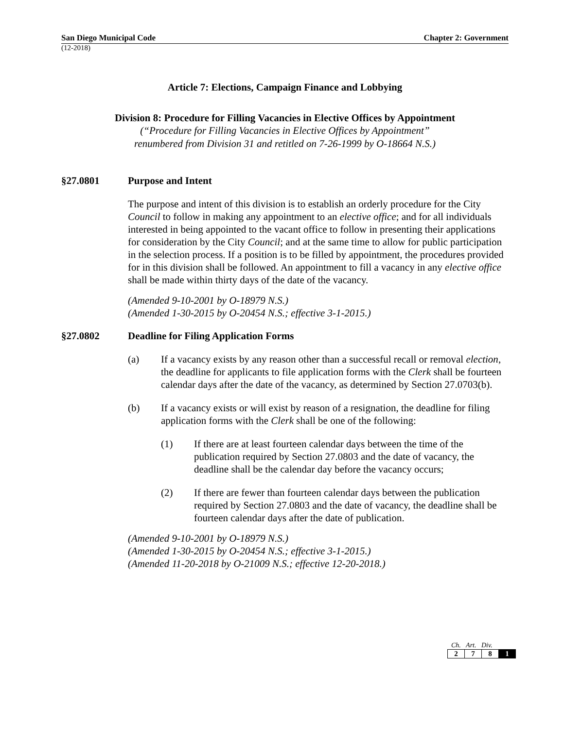San Diego Municipal Code Chapter 2: Government
(12-2018)
Article 7: Elections, Campaign Finance and Lobbying
Division 8: Procedure for Filling Vacancies in Elective Offices by Appointment
(“Procedure for Filling Vacancies in Elective Offices by Appointment”
renumbered from Division 31 and retitled on 7-26-1999 by O-18664 N.S.)
§27.0801 Purpose and Intent
The purpose and intent of this division is to establish an orderly procedure for the City Council to follow in making any appointment to an elective office; and for all individuals interested in being appointed to the vacant office to follow in presenting their applications for consideration by the City Council; and at the same time to allow for public participation in the selection process. If a position is to be filled by appointment, the procedures provided for in this division shall be followed. An appointment to fill a vacancy in any elective office shall be made within thirty days of the date of the vacancy.
(Amended 9-10-2001 by O-18979 N.S.)
(Amended 1-30-2015 by O-20454 N.S.; effective 3-1-2015.)
§27.0802 Deadline for Filing Application Forms
(a) If a vacancy exists by any reason other than a successful recall or removal election, the deadline for applicants to file application forms with the Clerk shall be fourteen calendar days after the date of the vacancy, as determined by Section 27.0703(b).
(b) If a vacancy exists or will exist by reason of a resignation, the deadline for filing application forms with the Clerk shall be one of the following:
(1) If there are at least fourteen calendar days between the time of the publication required by Section 27.0803 and the date of vacancy, the deadline shall be the calendar day before the vacancy occurs;
(2) If there are fewer than fourteen calendar days between the publication required by Section 27.0803 and the date of vacancy, the deadline shall be fourteen calendar days after the date of publication.
(Amended 9-10-2001 by O-18979 N.S.)
(Amended 1-30-2015 by O-20454 N.S.; effective 3-1-2015.)
(Amended 11-20-2018 by O-21009 N.S.; effective 12-20-2018.)
Ch. Art. Div.
| 2 | 7 | 8 | 1 |